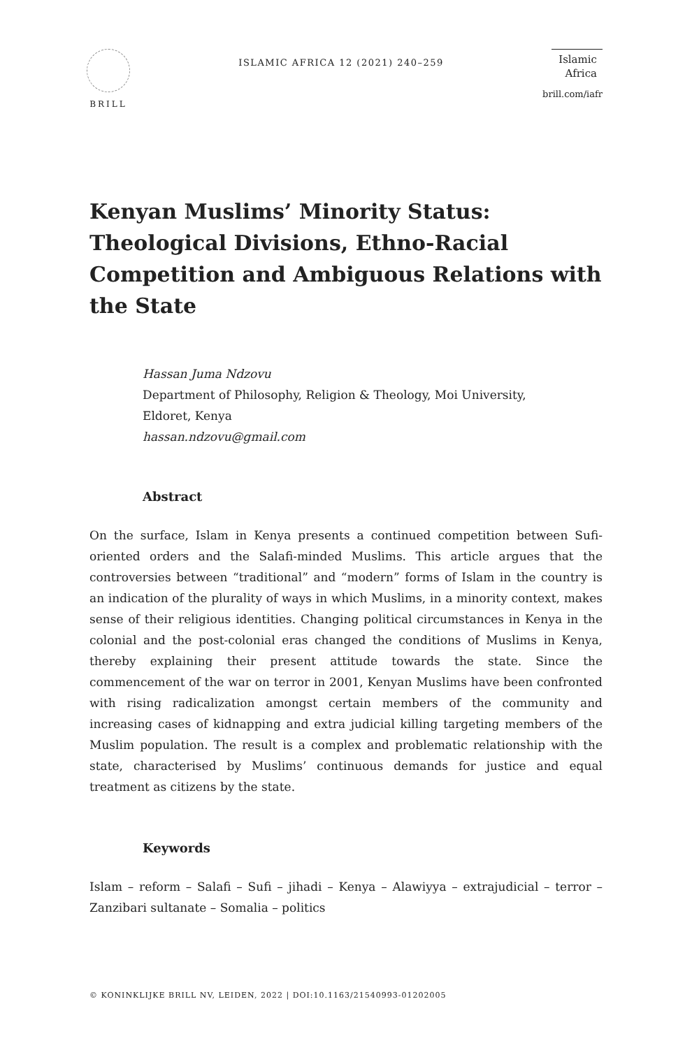BRILL
ISLAMIC AFRICA 12 (2021) 240–259
Islamic
Africa
brill.com/iafr
Kenyan Muslims’ Minority Status: Theological Divisions, Ethno-Racial Competition and Ambiguous Relations with the State
Hassan Juma Ndzovu
Department of Philosophy, Religion & Theology, Moi University,
Eldoret, Kenya
hassan.ndzovu@gmail.com
Abstract
On the surface, Islam in Kenya presents a continued competition between Sufi-oriented orders and the Salafi-minded Muslims. This article argues that the controversies between “traditional” and “modern” forms of Islam in the country is an indication of the plurality of ways in which Muslims, in a minority context, makes sense of their religious identities. Changing political circumstances in Kenya in the colonial and the post-colonial eras changed the conditions of Muslims in Kenya, thereby explaining their present attitude towards the state. Since the commencement of the war on terror in 2001, Kenyan Muslims have been confronted with rising radicalization amongst certain members of the community and increasing cases of kidnapping and extra judicial killing targeting members of the Muslim population. The result is a complex and problematic relationship with the state, characterised by Muslims’ continuous demands for justice and equal treatment as citizens by the state.
Keywords
Islam – reform – Salafi – Sufi – jihadi – Kenya – Alawiyya – extrajudicial – terror – Zanzibari sultanate – Somalia – politics
© KONINKLIJKE BRILL NV, LEIDEN, 2022 | DOI:10.1163/21540993-01202005